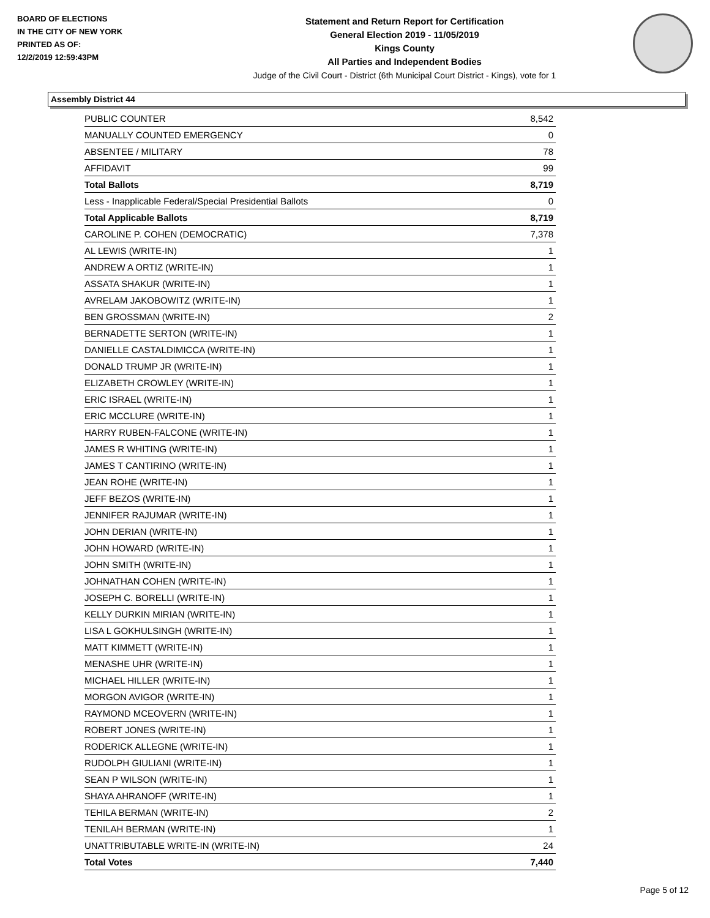BOARD OF ELECTIONS
IN THE CITY OF NEW YORK
PRINTED AS OF:
12/2/2019 12:59:43PM
Statement and Return Report for Certification
General Election 2019 - 11/05/2019
Kings County
All Parties and Independent Bodies
Judge of the Civil Court - District (6th Municipal Court District - Kings), vote for 1
Assembly District 44
| PUBLIC COUNTER | 8,542 |
| MANUALLY COUNTED EMERGENCY | 0 |
| ABSENTEE / MILITARY | 78 |
| AFFIDAVIT | 99 |
| Total Ballots | 8,719 |
| Less - Inapplicable Federal/Special Presidential Ballots | 0 |
| Total Applicable Ballots | 8,719 |
| CAROLINE P. COHEN (DEMOCRATIC) | 7,378 |
| AL LEWIS (WRITE-IN) | 1 |
| ANDREW A ORTIZ (WRITE-IN) | 1 |
| ASSATA SHAKUR (WRITE-IN) | 1 |
| AVRELAM JAKOBOWITZ (WRITE-IN) | 1 |
| BEN GROSSMAN (WRITE-IN) | 2 |
| BERNADETTE SERTON (WRITE-IN) | 1 |
| DANIELLE CASTALDIMICCA (WRITE-IN) | 1 |
| DONALD TRUMP JR (WRITE-IN) | 1 |
| ELIZABETH CROWLEY (WRITE-IN) | 1 |
| ERIC ISRAEL (WRITE-IN) | 1 |
| ERIC MCCLURE (WRITE-IN) | 1 |
| HARRY RUBEN-FALCONE (WRITE-IN) | 1 |
| JAMES R WHITING (WRITE-IN) | 1 |
| JAMES T CANTIRINO (WRITE-IN) | 1 |
| JEAN ROHE (WRITE-IN) | 1 |
| JEFF BEZOS (WRITE-IN) | 1 |
| JENNIFER RAJUMAR (WRITE-IN) | 1 |
| JOHN DERIAN (WRITE-IN) | 1 |
| JOHN HOWARD (WRITE-IN) | 1 |
| JOHN SMITH (WRITE-IN) | 1 |
| JOHNATHAN COHEN (WRITE-IN) | 1 |
| JOSEPH C. BORELLI (WRITE-IN) | 1 |
| KELLY DURKIN MIRIAN (WRITE-IN) | 1 |
| LISA L GOKHULSINGH (WRITE-IN) | 1 |
| MATT KIMMETT (WRITE-IN) | 1 |
| MENASHE UHR (WRITE-IN) | 1 |
| MICHAEL HILLER (WRITE-IN) | 1 |
| MORGON AVIGOR (WRITE-IN) | 1 |
| RAYMOND MCEOVERN (WRITE-IN) | 1 |
| ROBERT JONES (WRITE-IN) | 1 |
| RODERICK ALLEGNE (WRITE-IN) | 1 |
| RUDOLPH GIULIANI (WRITE-IN) | 1 |
| SEAN P WILSON (WRITE-IN) | 1 |
| SHAYA AHRANOFF (WRITE-IN) | 1 |
| TEHILA BERMAN (WRITE-IN) | 2 |
| TENILAH BERMAN (WRITE-IN) | 1 |
| UNATTRIBUTABLE WRITE-IN (WRITE-IN) | 24 |
| Total Votes | 7,440 |
Page 5 of 12